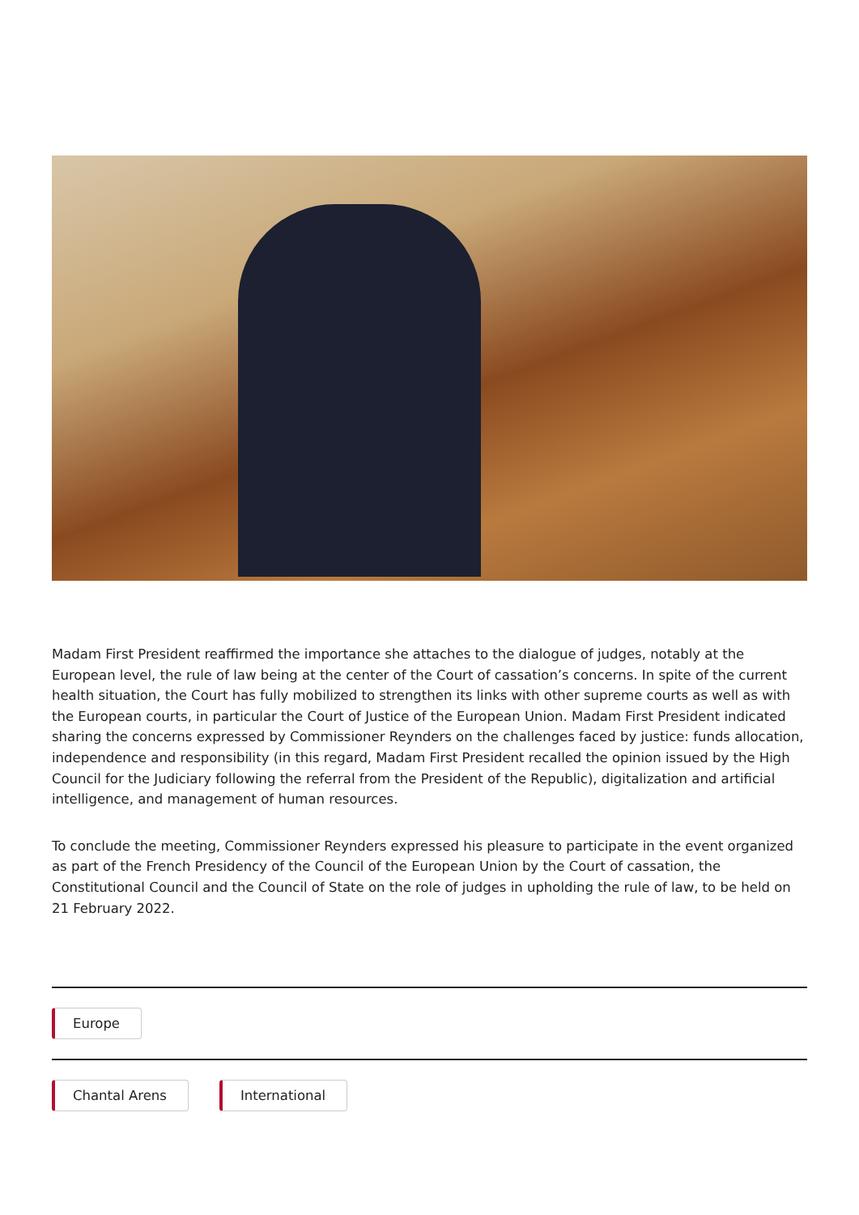Madam First President reaffirmed the importance she attaches to the dialogue of judges, notably at the European level, the rule of law being at the center of the Court of cassation’s concerns. In spite of the current health situation, the Court has fully mobilized to strengthen its links with other supreme courts as well as with the European courts, in particular the Court of Justice of the European Union. Madam First President indicated sharing the concerns expressed by Commissioner Reynders on the challenges faced by justice: funds allocation, independence and responsibility (in this regard, Madam First President recalled the opinion issued by the High Council for the Judiciary following the referral from the President of the Republic), digitalization and artificial intelligence, and management of human resources.
To conclude the meeting, Commissioner Reynders expressed his pleasure to participate in the event organized as part of the French Presidency of the Council of the European Union by the Court of cassation, the Constitutional Council and the Council of State on the role of judges in upholding the rule of law, to be held on 21 February 2022.
Europe
Chantal Arens International